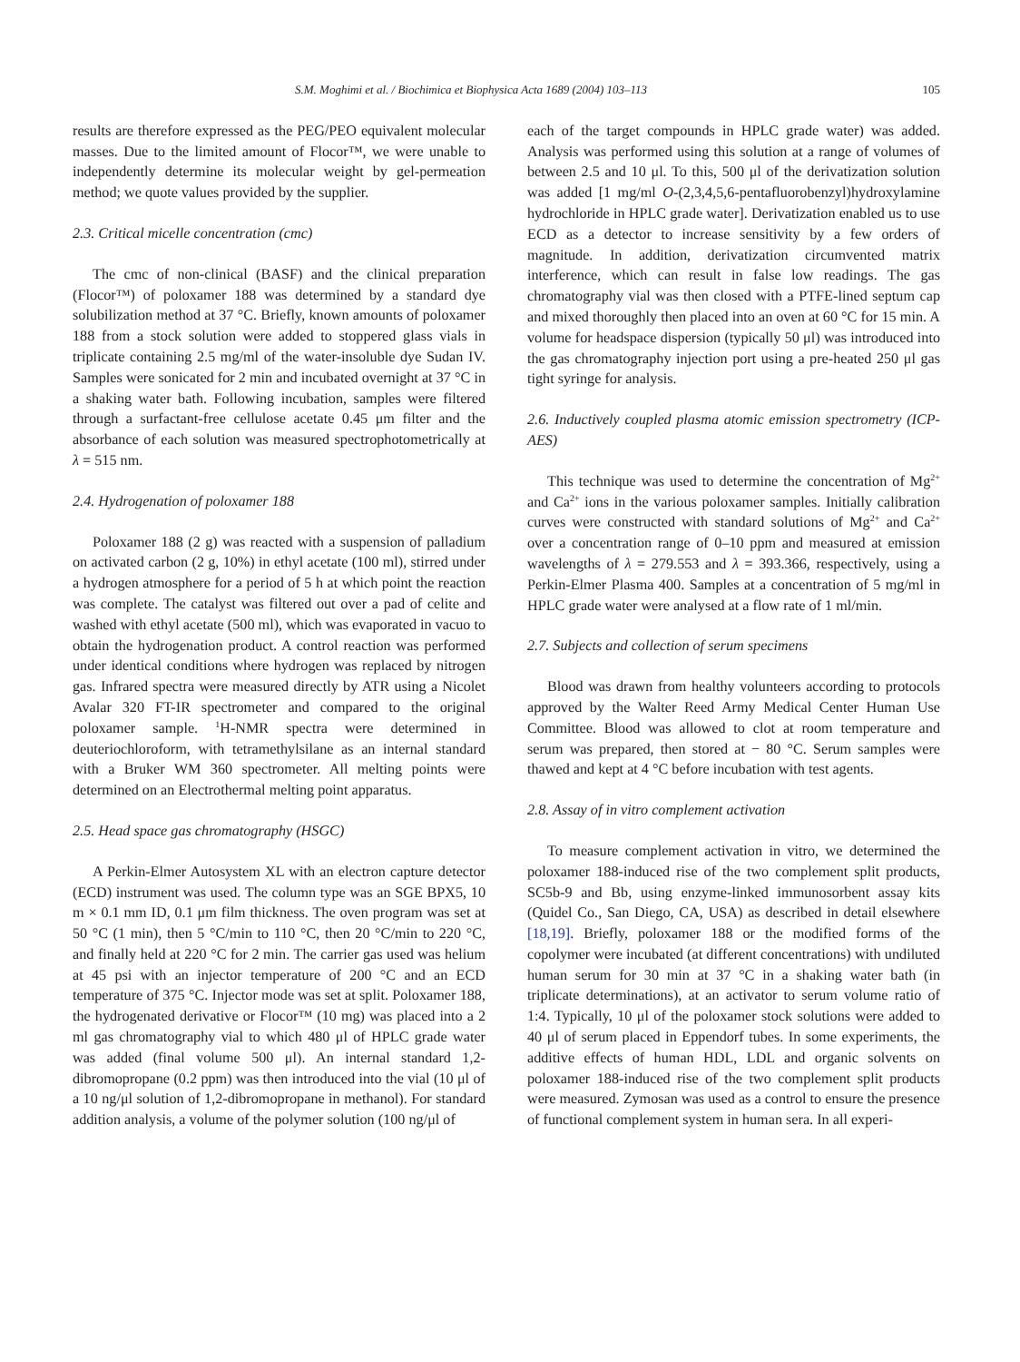S.M. Moghimi et al. / Biochimica et Biophysica Acta 1689 (2004) 103–113 105
results are therefore expressed as the PEG/PEO equivalent molecular masses. Due to the limited amount of Flocor™, we were unable to independently determine its molecular weight by gel-permeation method; we quote values provided by the supplier.
2.3. Critical micelle concentration (cmc)
The cmc of non-clinical (BASF) and the clinical preparation (Flocor™) of poloxamer 188 was determined by a standard dye solubilization method at 37 °C. Briefly, known amounts of poloxamer 188 from a stock solution were added to stoppered glass vials in triplicate containing 2.5 mg/ml of the water-insoluble dye Sudan IV. Samples were sonicated for 2 min and incubated overnight at 37 °C in a shaking water bath. Following incubation, samples were filtered through a surfactant-free cellulose acetate 0.45 μm filter and the absorbance of each solution was measured spectrophotometrically at λ = 515 nm.
2.4. Hydrogenation of poloxamer 188
Poloxamer 188 (2 g) was reacted with a suspension of palladium on activated carbon (2 g, 10%) in ethyl acetate (100 ml), stirred under a hydrogen atmosphere for a period of 5 h at which point the reaction was complete. The catalyst was filtered out over a pad of celite and washed with ethyl acetate (500 ml), which was evaporated in vacuo to obtain the hydrogenation product. A control reaction was performed under identical conditions where hydrogen was replaced by nitrogen gas. Infrared spectra were measured directly by ATR using a Nicolet Avalar 320 FT-IR spectrometer and compared to the original poloxamer sample. <sup>1</sup>H-NMR spectra were determined in deuteriochloroform, with tetramethylsilane as an internal standard with a Bruker WM 360 spectrometer. All melting points were determined on an Electrothermal melting point apparatus.
2.5. Head space gas chromatography (HSGC)
A Perkin-Elmer Autosystem XL with an electron capture detector (ECD) instrument was used. The column type was an SGE BPX5, 10 m × 0.1 mm ID, 0.1 μm film thickness. The oven program was set at 50 °C (1 min), then 5 °C/min to 110 °C, then 20 °C/min to 220 °C, and finally held at 220 °C for 2 min. The carrier gas used was helium at 45 psi with an injector temperature of 200 °C and an ECD temperature of 375 °C. Injector mode was set at split. Poloxamer 188, the hydrogenated derivative or Flocor™ (10 mg) was placed into a 2 ml gas chromatography vial to which 480 μl of HPLC grade water was added (final volume 500 μl). An internal standard 1,2-dibromopropane (0.2 ppm) was then introduced into the vial (10 μl of a 10 ng/μl solution of 1,2-dibromopropane in methanol). For standard addition analysis, a volume of the polymer solution (100 ng/μl of
each of the target compounds in HPLC grade water) was added. Analysis was performed using this solution at a range of volumes of between 2.5 and 10 μl. To this, 500 μl of the derivatization solution was added [1 mg/ml O-(2,3,4,5,6-pentafluorobenzyl)hydroxylamine hydrochloride in HPLC grade water]. Derivatization enabled us to use ECD as a detector to increase sensitivity by a few orders of magnitude. In addition, derivatization circumvented matrix interference, which can result in false low readings. The gas chromatography vial was then closed with a PTFE-lined septum cap and mixed thoroughly then placed into an oven at 60 °C for 15 min. A volume for headspace dispersion (typically 50 μl) was introduced into the gas chromatography injection port using a pre-heated 250 μl gas tight syringe for analysis.
2.6. Inductively coupled plasma atomic emission spectrometry (ICP-AES)
This technique was used to determine the concentration of Mg<sup>2+</sup> and Ca<sup>2+</sup> ions in the various poloxamer samples. Initially calibration curves were constructed with standard solutions of Mg<sup>2+</sup> and Ca<sup>2+</sup> over a concentration range of 0–10 ppm and measured at emission wavelengths of λ = 279.553 and λ = 393.366, respectively, using a Perkin-Elmer Plasma 400. Samples at a concentration of 5 mg/ml in HPLC grade water were analysed at a flow rate of 1 ml/min.
2.7. Subjects and collection of serum specimens
Blood was drawn from healthy volunteers according to protocols approved by the Walter Reed Army Medical Center Human Use Committee. Blood was allowed to clot at room temperature and serum was prepared, then stored at − 80 °C. Serum samples were thawed and kept at 4 °C before incubation with test agents.
2.8. Assay of in vitro complement activation
To measure complement activation in vitro, we determined the poloxamer 188-induced rise of the two complement split products, SC5b-9 and Bb, using enzyme-linked immunosorbent assay kits (Quidel Co., San Diego, CA, USA) as described in detail elsewhere [18,19]. Briefly, poloxamer 188 or the modified forms of the copolymer were incubated (at different concentrations) with undiluted human serum for 30 min at 37 °C in a shaking water bath (in triplicate determinations), at an activator to serum volume ratio of 1:4. Typically, 10 μl of the poloxamer stock solutions were added to 40 μl of serum placed in Eppendorf tubes. In some experiments, the additive effects of human HDL, LDL and organic solvents on poloxamer 188-induced rise of the two complement split products were measured. Zymosan was used as a control to ensure the presence of functional complement system in human sera. In all experi-